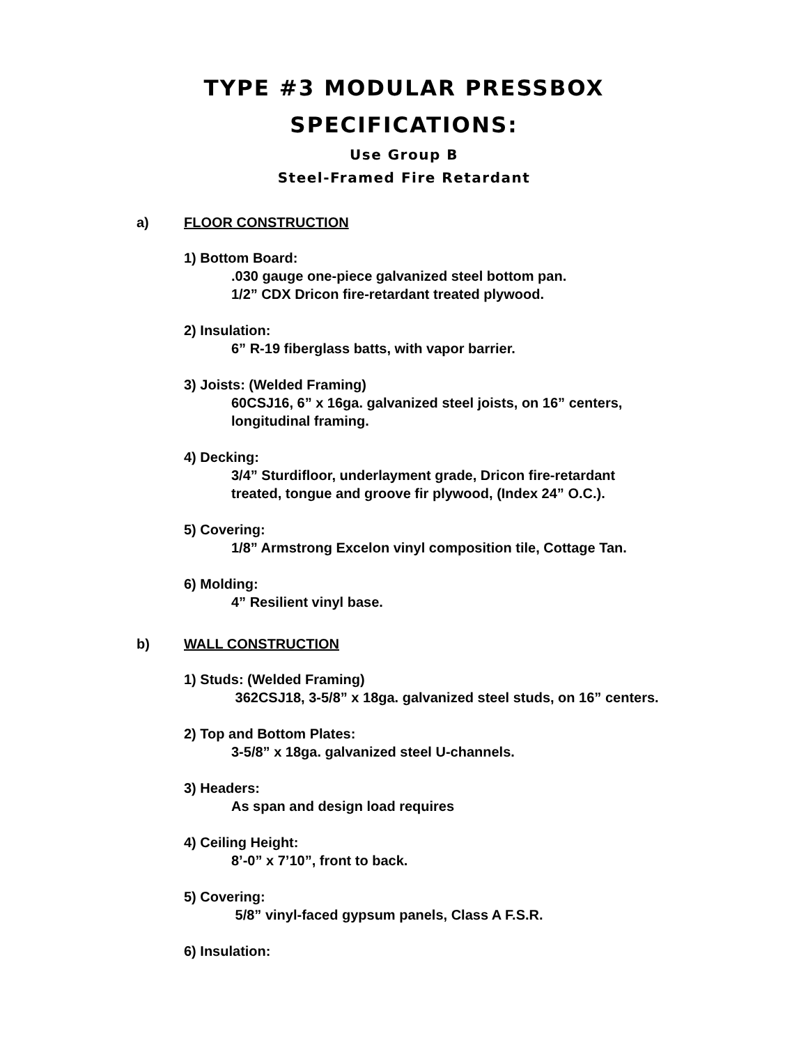TYPE #3 MODULAR PRESSBOX
SPECIFICATIONS:
Use Group B
Steel-Framed Fire Retardant
a) FLOOR CONSTRUCTION
1) Bottom Board:
.030 gauge one-piece galvanized steel bottom pan.
1/2” CDX Dricon fire-retardant treated plywood.
2) Insulation:
6” R-19 fiberglass batts, with vapor barrier.
3) Joists: (Welded Framing)
60CSJ16, 6” x 16ga. galvanized steel joists, on 16” centers,
longitudinal framing.
4) Decking:
3/4” Sturdifloor, underlayment grade, Dricon fire-retardant
treated, tongue and groove fir plywood, (Index 24” O.C.).
5) Covering:
1/8” Armstrong Excelon vinyl composition tile, Cottage Tan.
6) Molding:
4” Resilient vinyl base.
b) WALL CONSTRUCTION
1) Studs: (Welded Framing)
362CSJ18, 3-5/8” x 18ga. galvanized steel studs, on 16” centers.
2) Top and Bottom Plates:
3-5/8” x 18ga. galvanized steel U-channels.
3) Headers:
As span and design load requires
4) Ceiling Height:
8’-0” x 7’10”, front to back.
5) Covering:
5/8” vinyl-faced gypsum panels, Class A F.S.R.
6) Insulation: